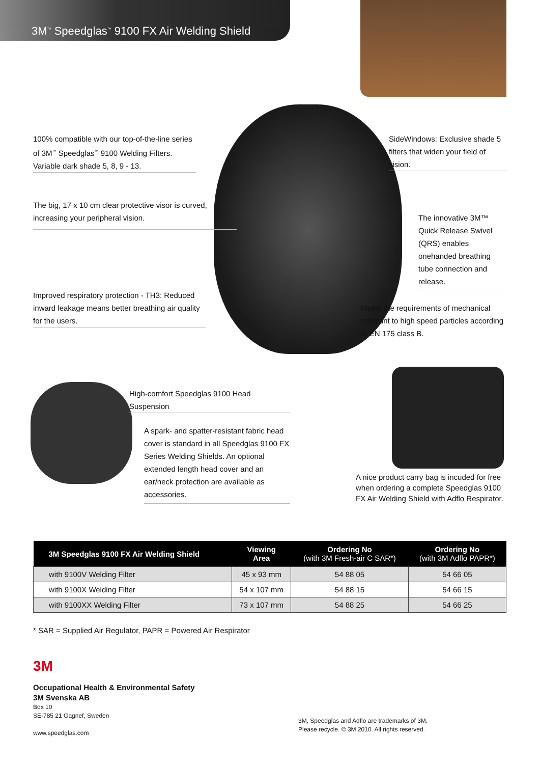3M<sup>™</sup> Speedglas<sup>™</sup> 9100 FX Air Welding Shield
100% compatible with our top-of-the-line series of 3M<sup>™</sup> Speedglas<sup>™</sup> 9100 Welding Filters. Variable dark shade 5, 8, 9 - 13.
SideWindows: Exclusive shade 5 filters that widen your field of vision.
The big, 17 x 10 cm clear protective visor is curved, increasing your peripheral vision.
The innovative 3M™ Quick Release Swivel (QRS) enables onehanded breathing tube connection and release.
Improved respiratory protection - TH3: Reduced inward leakage means better breathing air quality for the users.
Meets the requirements of mechanical resistant to high speed particles according to EN 175 class B.
High-comfort Speedglas 9100 Head Suspension
A spark- and spatter-resistant fabric head cover is standard in all Speedglas 9100 FX Series Welding Shields. An optional extended length head cover and an ear/neck protection are available as accessories.
A nice product carry bag is incuded for free when ordering a complete Speedglas 9100 FX Air Welding Shield with Adflo Respirator.
| 3M Speedglas 9100 FX Air Welding Shield | Viewing Area | Ordering No (with 3M Fresh-air C SAR*) | Ordering No (with 3M Adflo PAPR*) |
| --- | --- | --- | --- |
| with 9100V Welding Filter | 45 x 93 mm | 54 88 05 | 54 66 05 |
| with 9100X Welding Filter | 54 x 107 mm | 54 88 15 | 54 66 15 |
| with 9100XX Welding Filter | 73 x 107 mm | 54 88 25 | 54 66 25 |
* SAR = Supplied Air Regulator, PAPR = Powered Air Respirator
3M
Occupational Health & Environmental Safety
3M Svenska AB
Box 10
SE-785 21 Gagnef, Sweden
www.speedglas.com
3M, Speedglas and Adflo are trademarks of 3M.
Please recycle. © 3M 2010. All rights reserved.